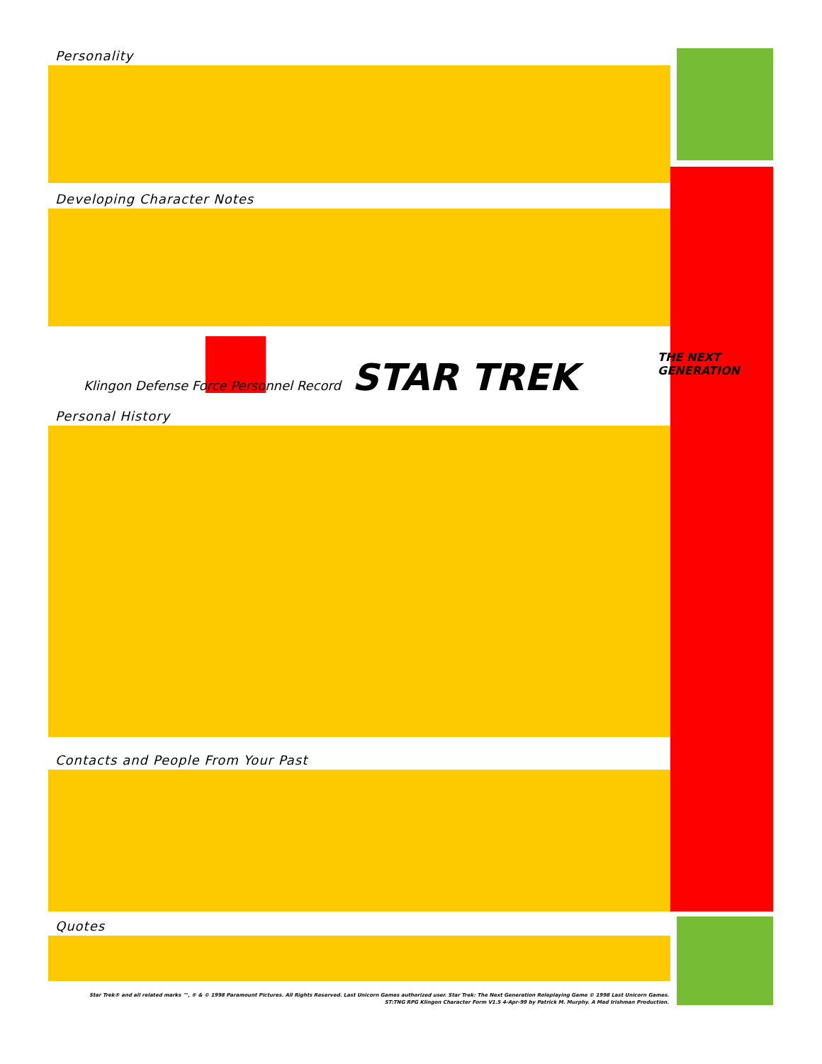Personality
Developing Character Notes
Klingon Defense Force Personnel Record STAR TREK
THE NEXT GENERATION
Personal History
Contacts and People From Your Past
Quotes
Star Trek® and all related marks ™, ® & © 1998 Paramount Pictures. All Rights Reserved. Last Unicorn Games authorized user. Star Trek: The Next Generation Roleplaying Game © 1998 Last Unicorn Games.
ST:TNG RPG Klingon Character Form V1.5 4-Apr-99 by Patrick M. Murphy. A Mad Irishman Production.